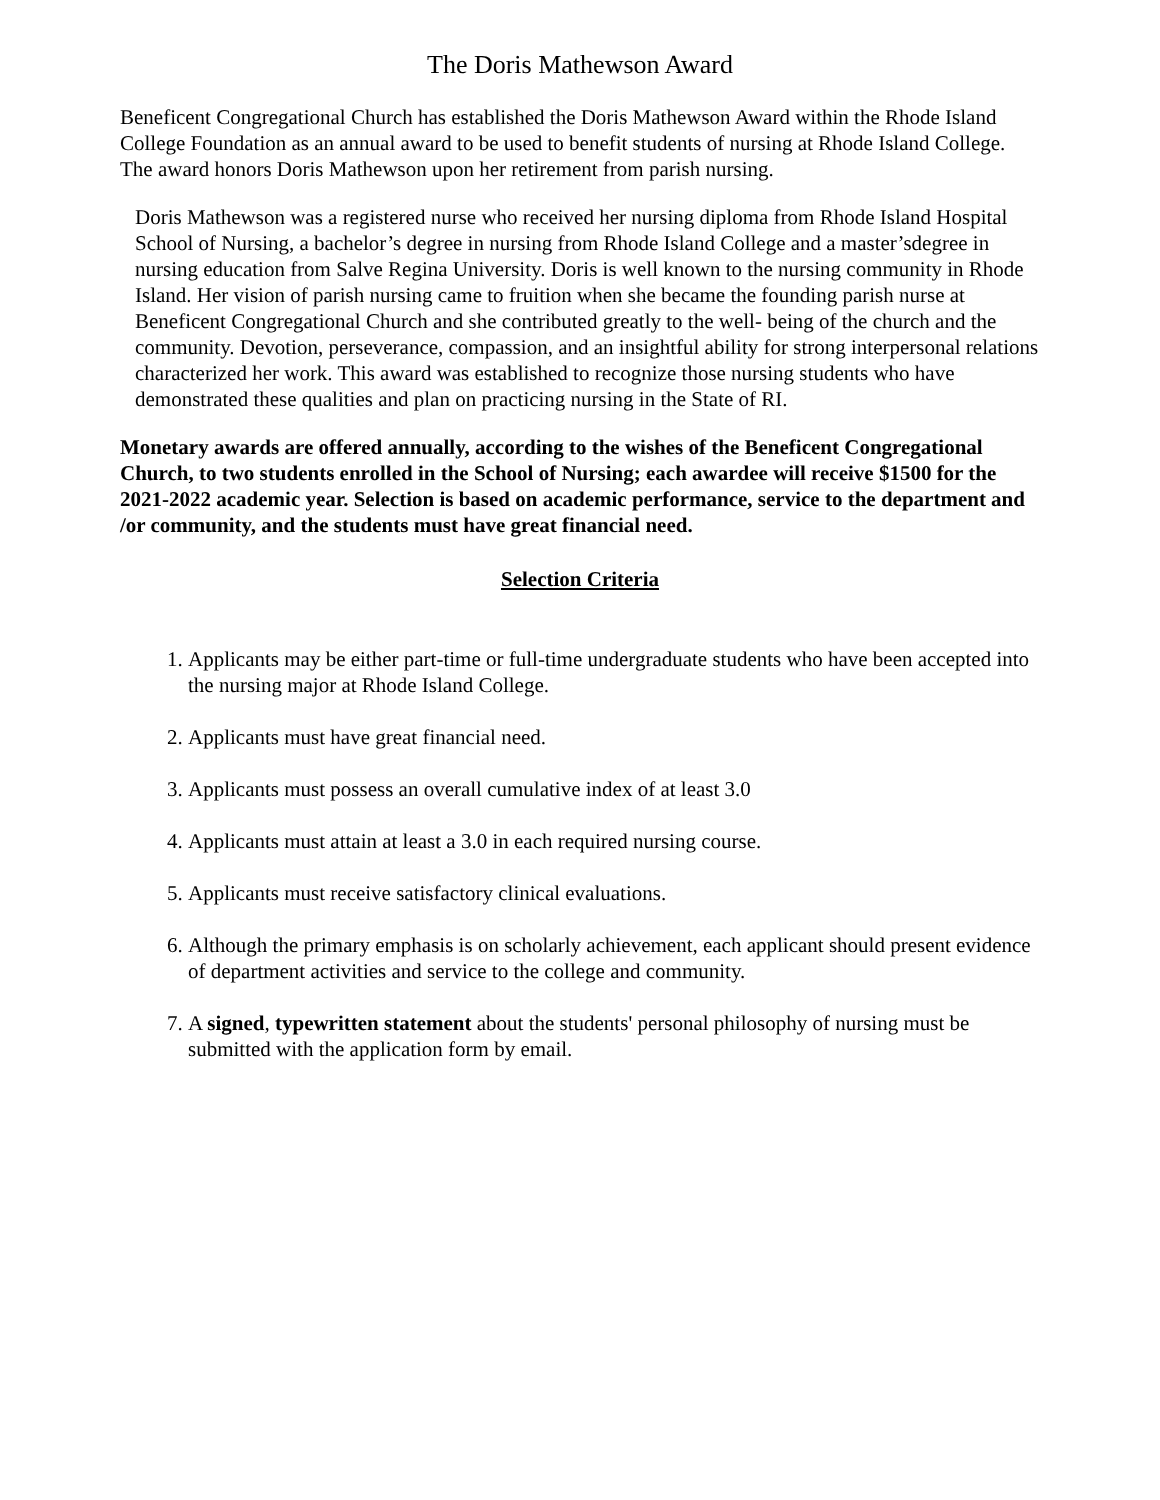The Doris Mathewson Award
Beneficent Congregational Church has established the Doris Mathewson Award within the Rhode Island College Foundation as an annual award to be used to benefit students of nursing at Rhode Island College. The award honors Doris Mathewson upon her retirement from parish nursing.
Doris Mathewson was a registered nurse who received her nursing diploma from Rhode Island Hospital School of Nursing, a bachelor’s degree in nursing from Rhode Island College and a master’sdegree in nursing education from Salve Regina University. Doris is well known to the nursing community in Rhode Island. Her vision of parish nursing came to fruition when she became the founding parish nurse at Beneficent Congregational Church and she contributed greatly to the well- being of the church and the community. Devotion, perseverance, compassion, and an insightful ability for strong interpersonal relations characterized her work. This award was established to recognize those nursing students who have demonstrated these qualities and plan on practicing nursing in the State of RI.
Monetary awards are offered annually, according to the wishes of the Beneficent Congregational Church, to two students enrolled in the School of Nursing; each awardee will receive $1500 for the 2021-2022 academic year. Selection is based on academic performance, service to the department and /or community, and the students must have great financial need.
Selection Criteria
1. Applicants may be either part-time or full-time undergraduate students who have been accepted into the nursing major at Rhode Island College.
2. Applicants must have great financial need.
3. Applicants must possess an overall cumulative index of at least 3.0
4. Applicants must attain at least a 3.0 in each required nursing course.
5. Applicants must receive satisfactory clinical evaluations.
6. Although the primary emphasis is on scholarly achievement, each applicant should present evidence of department activities and service to the college and community.
7. A signed, typewritten statement about the students' personal philosophy of nursing must be submitted with the application form by email.